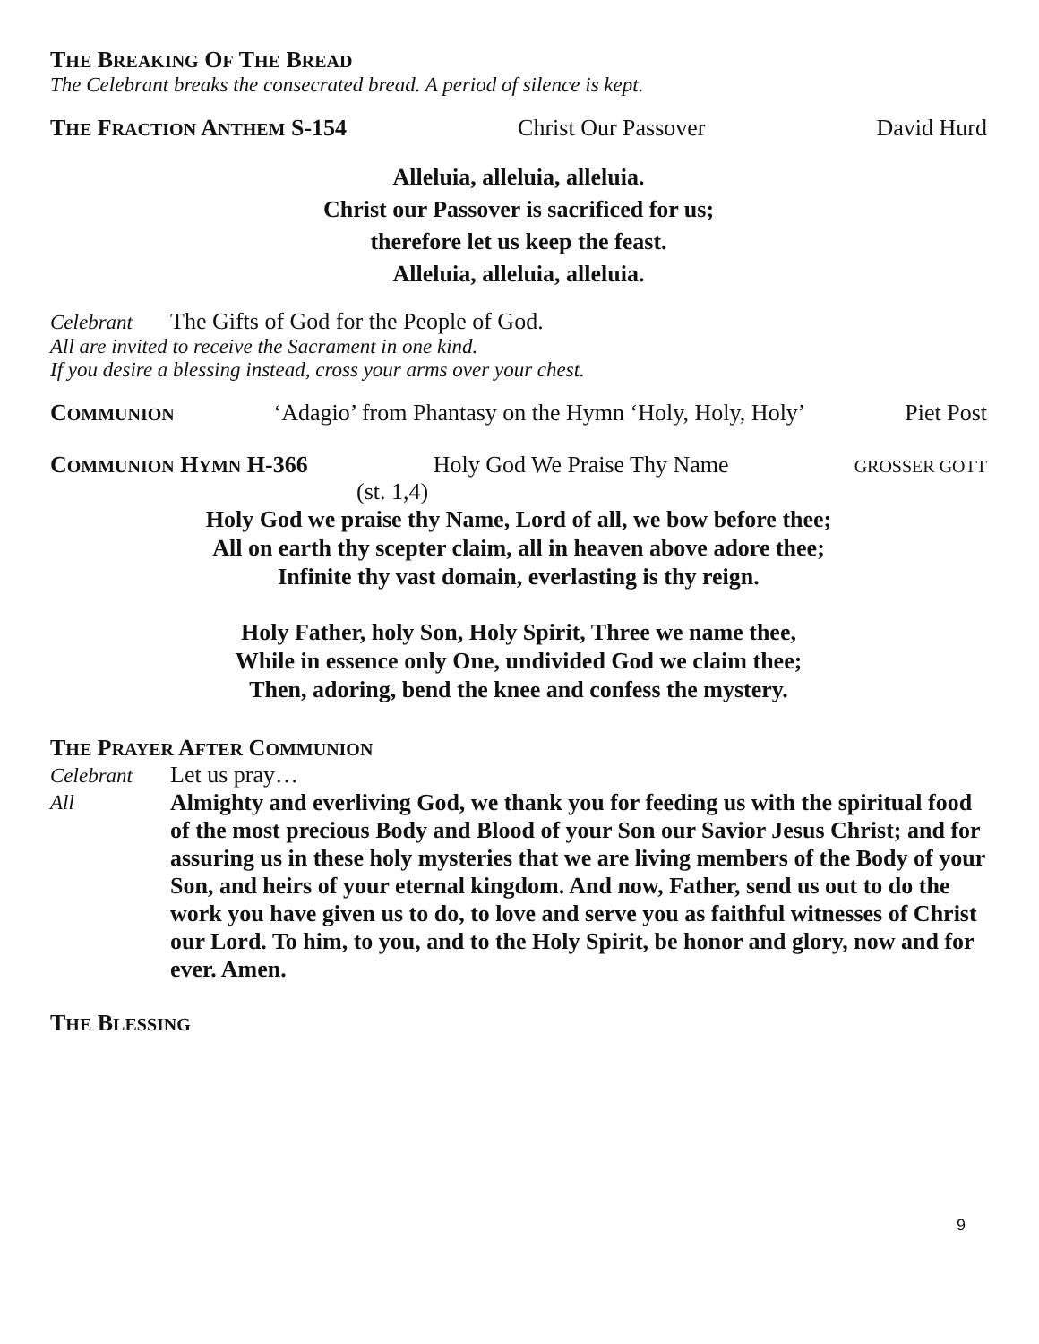THE BREAKING OF THE BREAD
The Celebrant breaks the consecrated bread. A period of silence is kept.
THE FRACTION ANTHEM S-154 Christ Our Passover David Hurd
Alleluia, alleluia, alleluia.
Christ our Passover is sacrificed for us;
therefore let us keep the feast.
Alleluia, alleluia, alleluia.
Celebrant The Gifts of God for the People of God.
All are invited to receive the Sacrament in one kind.
If you desire a blessing instead, cross your arms over your chest.
COMMUNION
‘Adagio’ from Phantasy on the Hymn ‘Holy, Holy, Holy’ Piet Post
COMMUNION HYMN H-366 Holy God We Praise Thy Name GROSSER GOTT
(st. 1,4)
Holy God we praise thy Name, Lord of all, we bow before thee;
All on earth thy scepter claim, all in heaven above adore thee;
Infinite thy vast domain, everlasting is thy reign.
Holy Father, holy Son, Holy Spirit, Three we name thee,
While in essence only One, undivided God we claim thee;
Then, adoring, bend the knee and confess the mystery.
THE PRAYER AFTER COMMUNION
Celebrant Let us pray…
All Almighty and everliving God, we thank you for feeding us with the spiritual food of the most precious Body and Blood of your Son our Savior Jesus Christ; and for assuring us in these holy mysteries that we are living members of the Body of your Son, and heirs of your eternal kingdom. And now, Father, send us out to do the work you have given us to do, to love and serve you as faithful witnesses of Christ our Lord. To him, to you, and to the Holy Spirit, be honor and glory, now and for ever. Amen.
THE BLESSING
9